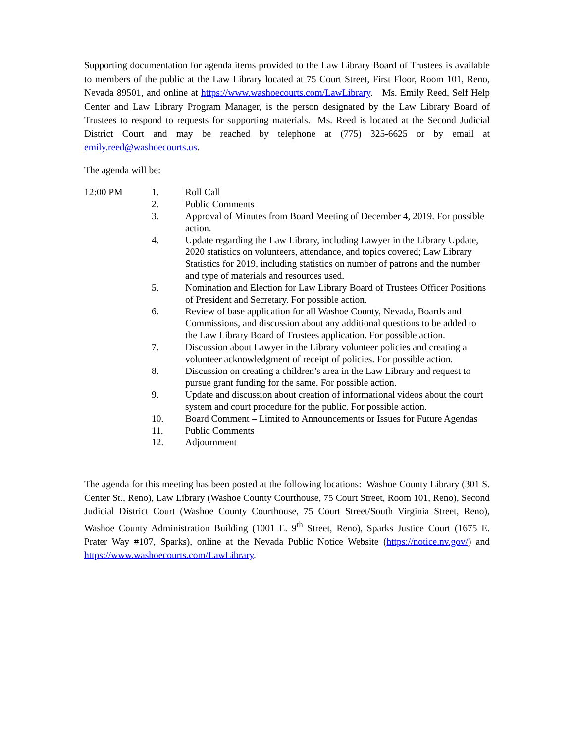Supporting documentation for agenda items provided to the Law Library Board of Trustees is available to members of the public at the Law Library located at 75 Court Street, First Floor, Room 101, Reno, Nevada 89501, and online at https://www.washoecourts.com/LawLibrary. Ms. Emily Reed, Self Help Center and Law Library Program Manager, is the person designated by the Law Library Board of Trustees to respond to requests for supporting materials. Ms. Reed is located at the Second Judicial District Court and may be reached by telephone at (775) 325-6625 or by email at emily.reed@washoecourts.us.
The agenda will be:
12:00 PM 1. Roll Call
2. Public Comments
3. Approval of Minutes from Board Meeting of December 4, 2019. For possible action.
4. Update regarding the Law Library, including Lawyer in the Library Update, 2020 statistics on volunteers, attendance, and topics covered; Law Library Statistics for 2019, including statistics on number of patrons and the number and type of materials and resources used.
5. Nomination and Election for Law Library Board of Trustees Officer Positions of President and Secretary. For possible action.
6. Review of base application for all Washoe County, Nevada, Boards and Commissions, and discussion about any additional questions to be added to the Law Library Board of Trustees application. For possible action.
7. Discussion about Lawyer in the Library volunteer policies and creating a volunteer acknowledgment of receipt of policies. For possible action.
8. Discussion on creating a children’s area in the Law Library and request to pursue grant funding for the same. For possible action.
9. Update and discussion about creation of informational videos about the court system and court procedure for the public. For possible action.
10. Board Comment – Limited to Announcements or Issues for Future Agendas
11. Public Comments
12. Adjournment
The agenda for this meeting has been posted at the following locations: Washoe County Library (301 S. Center St., Reno), Law Library (Washoe County Courthouse, 75 Court Street, Room 101, Reno), Second Judicial District Court (Washoe County Courthouse, 75 Court Street/South Virginia Street, Reno), Washoe County Administration Building (1001 E. 9<sup>th</sup> Street, Reno), Sparks Justice Court (1675 E. Prater Way #107, Sparks), online at the Nevada Public Notice Website (https://notice.nv.gov/) and https://www.washoecourts.com/LawLibrary.